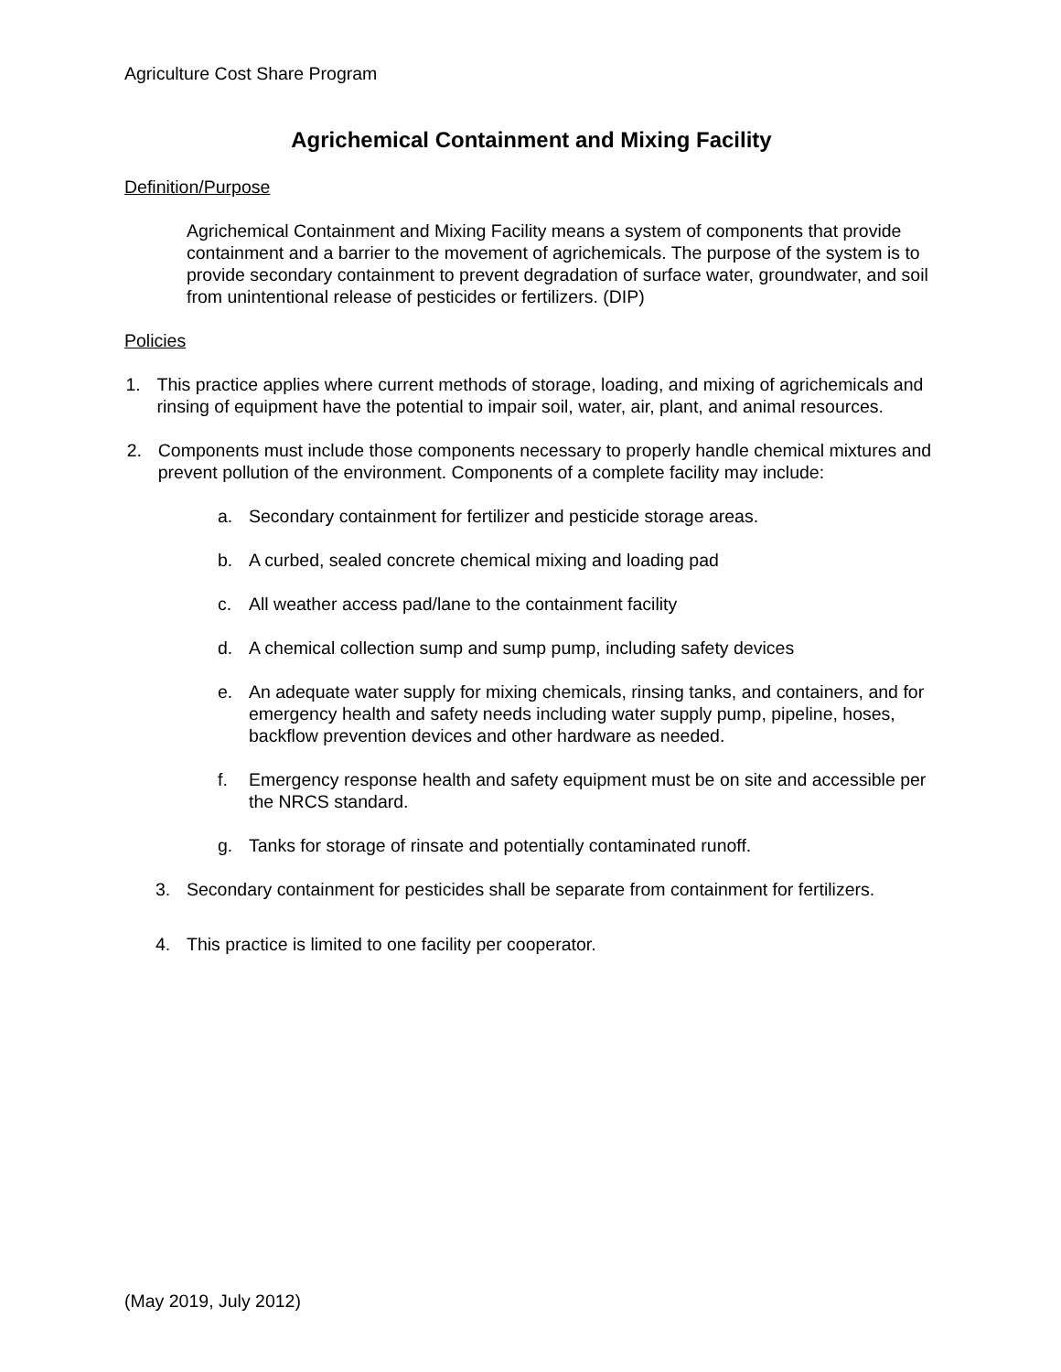Agriculture Cost Share Program
Agrichemical Containment and Mixing Facility
Definition/Purpose
Agrichemical Containment and Mixing Facility means a system of components that provide containment and a barrier to the movement of agrichemicals. The purpose of the system is to provide secondary containment to prevent degradation of surface water, groundwater, and soil from unintentional release of pesticides or fertilizers. (DIP)
Policies
1. This practice applies where current methods of storage, loading, and mixing of agrichemicals and rinsing of equipment have the potential to impair soil, water, air, plant, and animal resources.
2. Components must include those components necessary to properly handle chemical mixtures and prevent pollution of the environment. Components of a complete facility may include:
a. Secondary containment for fertilizer and pesticide storage areas.
b. A curbed, sealed concrete chemical mixing and loading pad
c. All weather access pad/lane to the containment facility
d. A chemical collection sump and sump pump, including safety devices
e. An adequate water supply for mixing chemicals, rinsing tanks, and containers, and for emergency health and safety needs including water supply pump, pipeline, hoses, backflow prevention devices and other hardware as needed.
f. Emergency response health and safety equipment must be on site and accessible per the NRCS standard.
g. Tanks for storage of rinsate and potentially contaminated runoff.
3. Secondary containment for pesticides shall be separate from containment for fertilizers.
4. This practice is limited to one facility per cooperator.
(May 2019, July 2012)